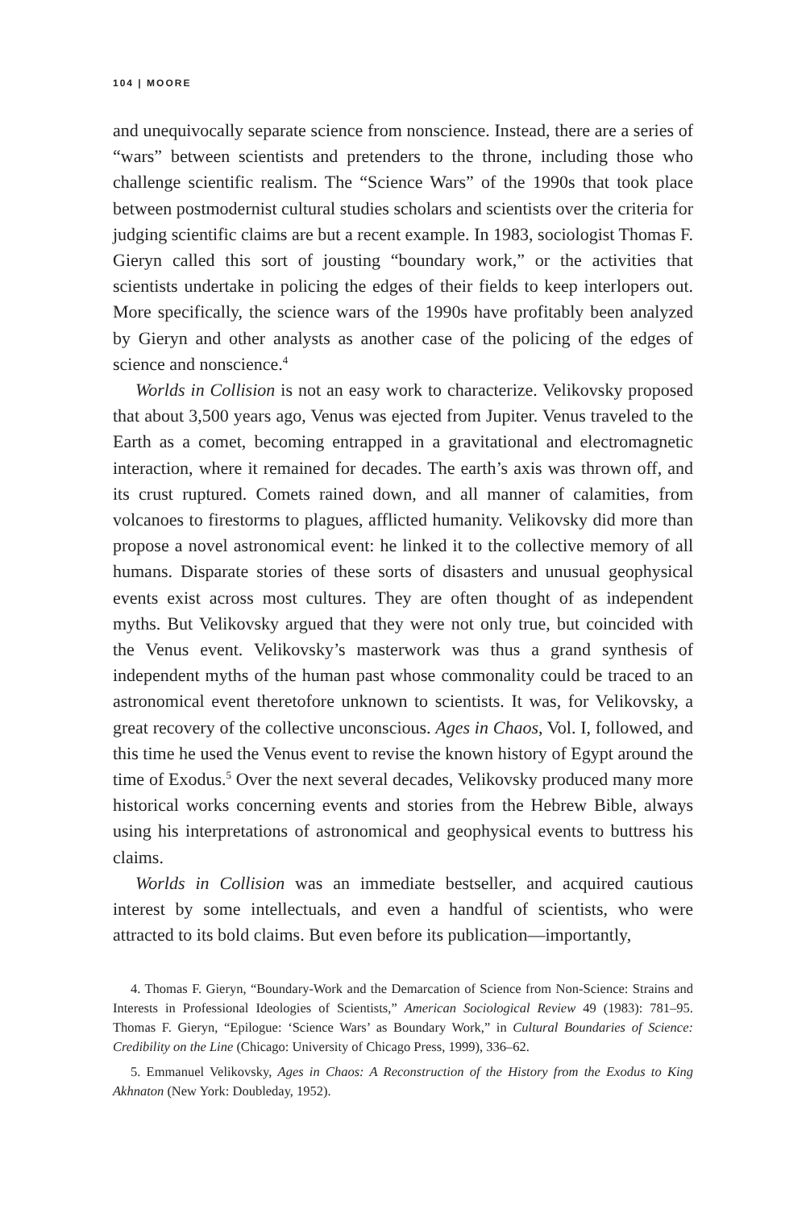104 | MOORE
and unequivocally separate science from nonscience. Instead, there are a series of “wars” between scientists and pretenders to the throne, including those who challenge scientific realism. The “Science Wars” of the 1990s that took place between postmodernist cultural studies scholars and scientists over the criteria for judging scientific claims are but a recent example. In 1983, sociologist Thomas F. Gieryn called this sort of jousting “boundary work,” or the activities that scientists undertake in policing the edges of their fields to keep interlopers out. More specifically, the science wars of the 1990s have profitably been analyzed by Gieryn and other analysts as another case of the policing of the edges of science and nonscience.<sup>4</sup>
Worlds in Collision is not an easy work to characterize. Velikovsky proposed that about 3,500 years ago, Venus was ejected from Jupiter. Venus traveled to the Earth as a comet, becoming entrapped in a gravitational and electromagnetic interaction, where it remained for decades. The earth’s axis was thrown off, and its crust ruptured. Comets rained down, and all manner of calamities, from volcanoes to firestorms to plagues, afflicted humanity. Velikovsky did more than propose a novel astronomical event: he linked it to the collective memory of all humans. Disparate stories of these sorts of disasters and unusual geophysical events exist across most cultures. They are often thought of as independent myths. But Velikovsky argued that they were not only true, but coincided with the Venus event. Velikovsky’s masterwork was thus a grand synthesis of independent myths of the human past whose commonality could be traced to an astronomical event theretofore unknown to scientists. It was, for Velikovsky, a great recovery of the collective unconscious. Ages in Chaos, Vol. I, followed, and this time he used the Venus event to revise the known history of Egypt around the time of Exodus.<sup>5</sup> Over the next several decades, Velikovsky produced many more historical works concerning events and stories from the Hebrew Bible, always using his interpretations of astronomical and geophysical events to buttress his claims.
Worlds in Collision was an immediate bestseller, and acquired cautious interest by some intellectuals, and even a handful of scientists, who were attracted to its bold claims. But even before its publication—importantly,
4. Thomas F. Gieryn, “Boundary-Work and the Demarcation of Science from Non-Science: Strains and Interests in Professional Ideologies of Scientists,” American Sociological Review 49 (1983): 781–95. Thomas F. Gieryn, “Epilogue: ‘Science Wars’ as Boundary Work,” in Cultural Boundaries of Science: Credibility on the Line (Chicago: University of Chicago Press, 1999), 336–62.
5. Emmanuel Velikovsky, Ages in Chaos: A Reconstruction of the History from the Exodus to King Akhnaton (New York: Doubleday, 1952).